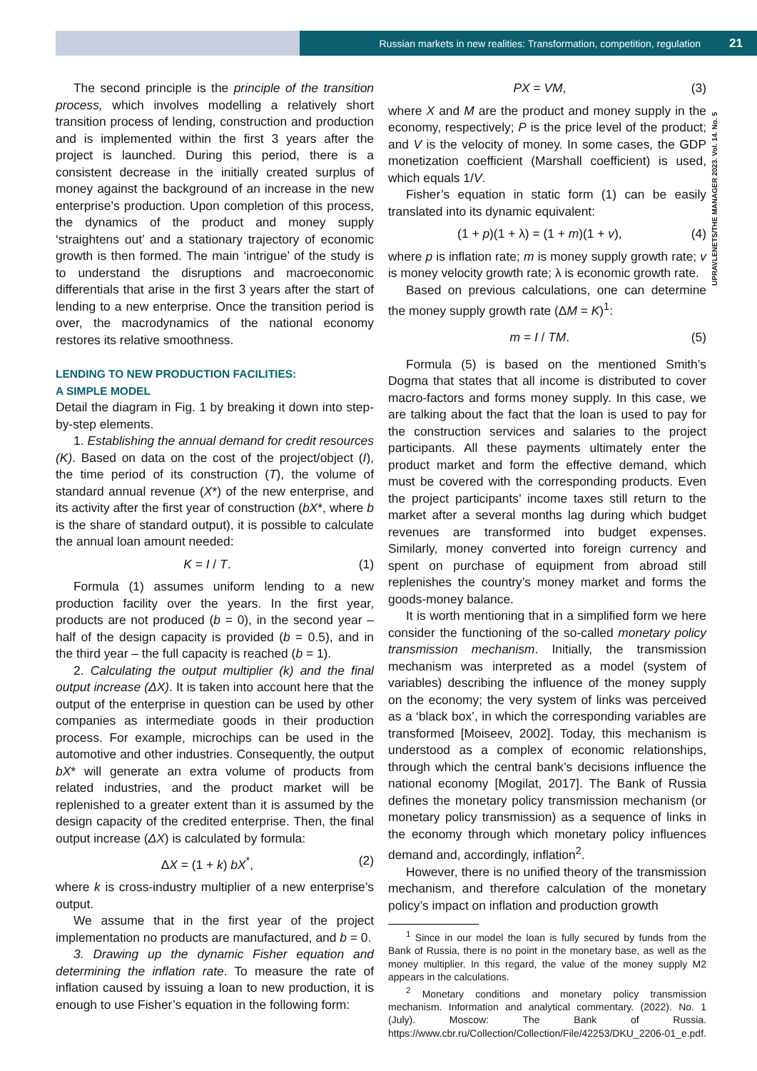Russian markets in new realities: Transformation, competition, regulation 21
UPRAVLENETS/THE MANAGER 2023. Vol. 14. No. 5
The second principle is the principle of the transition process, which involves modelling a relatively short transition process of lending, construction and production and is implemented within the first 3 years after the project is launched. During this period, there is a consistent decrease in the initially created surplus of money against the background of an increase in the new enterprise’s production. Upon completion of this process, the dynamics of the product and money supply ‘straightens out’ and a stationary trajectory of economic growth is then formed. The main ‘intrigue’ of the study is to understand the disruptions and macroeconomic differentials that arise in the first 3 years after the start of lending to a new enterprise. Once the transition period is over, the macrodynamics of the national economy restores its relative smoothness.
LENDING TO NEW PRODUCTION FACILITIES:
A SIMPLE MODEL
Detail the diagram in Fig. 1 by breaking it down into step-by-step elements.
1. Establishing the annual demand for credit resources (K). Based on data on the cost of the project/object (I), the time period of its construction (T), the volume of standard annual revenue (X*) of the new enterprise, and its activity after the first year of construction (bX*, where b is the share of standard output), it is possible to calculate the annual loan amount needed:
K = I / T. (1)
Formula (1) assumes uniform lending to a new production facility over the years. In the first year, products are not produced (b = 0), in the second year – half of the design capacity is provided (b = 0.5), and in the third year – the full capacity is reached (b = 1).
2. Calculating the output multiplier (k) and the final output increase (ΔX). It is taken into account here that the output of the enterprise in question can be used by other companies as intermediate goods in their production process. For example, microchips can be used in the automotive and other industries. Consequently, the output bX* will generate an extra volume of products from related industries, and the product market will be replenished to a greater extent than it is assumed by the design capacity of the credited enterprise. Then, the final output increase (ΔX) is calculated by formula:
ΔX = (1 + k) bX<sup>*</sup>, (2)
where k is cross-industry multiplier of a new enterprise’s output.
We assume that in the first year of the project implementation no products are manufactured, and b = 0.
3. Drawing up the dynamic Fisher equation and determining the inflation rate. To measure the rate of inflation caused by issuing a loan to new production, it is enough to use Fisher’s equation in the following form:
PX = VM, (3)
where X and M are the product and money supply in the economy, respectively; P is the price level of the product; and V is the velocity of money. In some cases, the GDP monetization coefficient (Marshall coefficient) is used, which equals 1/V.
Fisher’s equation in static form (1) can be easily translated into its dynamic equivalent:
(1 + p)(1 + λ) = (1 + m)(1 + v), (4)
where p is inflation rate; m is money supply growth rate; v is money velocity growth rate; λ is economic growth rate.
Based on previous calculations, one can determine the money supply growth rate (ΔM = K)<sup>1</sup>:
m = I / TM. (5)
Formula (5) is based on the mentioned Smith’s Dogma that states that all income is distributed to cover macro-factors and forms money supply. In this case, we are talking about the fact that the loan is used to pay for the construction services and salaries to the project participants. All these payments ultimately enter the product market and form the effective demand, which must be covered with the corresponding products. Even the project participants’ income taxes still return to the market after a several months lag during which budget revenues are transformed into budget expenses. Similarly, money converted into foreign currency and spent on purchase of equipment from abroad still replenishes the country’s money market and forms the goods-money balance.
It is worth mentioning that in a simplified form we here consider the functioning of the so-called monetary policy transmission mechanism. Initially, the transmission mechanism was interpreted as a model (system of variables) describing the influence of the money supply on the economy; the very system of links was perceived as a ‘black box’, in which the corresponding variables are transformed [Moiseev, 2002]. Today, this mechanism is understood as a complex of economic relationships, through which the central bank’s decisions influence the national economy [Mogilat, 2017]. The Bank of Russia defines the monetary policy transmission mechanism (or monetary policy transmission) as a sequence of links in the economy through which monetary policy influences demand and, accordingly, inflation<sup>2</sup>.
However, there is no unified theory of the transmission mechanism, and therefore calculation of the monetary policy’s impact on inflation and production growth
<sup>1</sup> Since in our model the loan is fully secured by funds from the Bank of Russia, there is no point in the monetary base, as well as the money multiplier. In this regard, the value of the money supply M2 appears in the calculations.
<sup>2</sup> Monetary conditions and monetary policy transmission mechanism. Information and analytical commentary. (2022). No. 1 (July). Moscow: The Bank of Russia. https://www.cbr.ru/Collection/Collection/File/42253/DKU_2206-01_e.pdf.